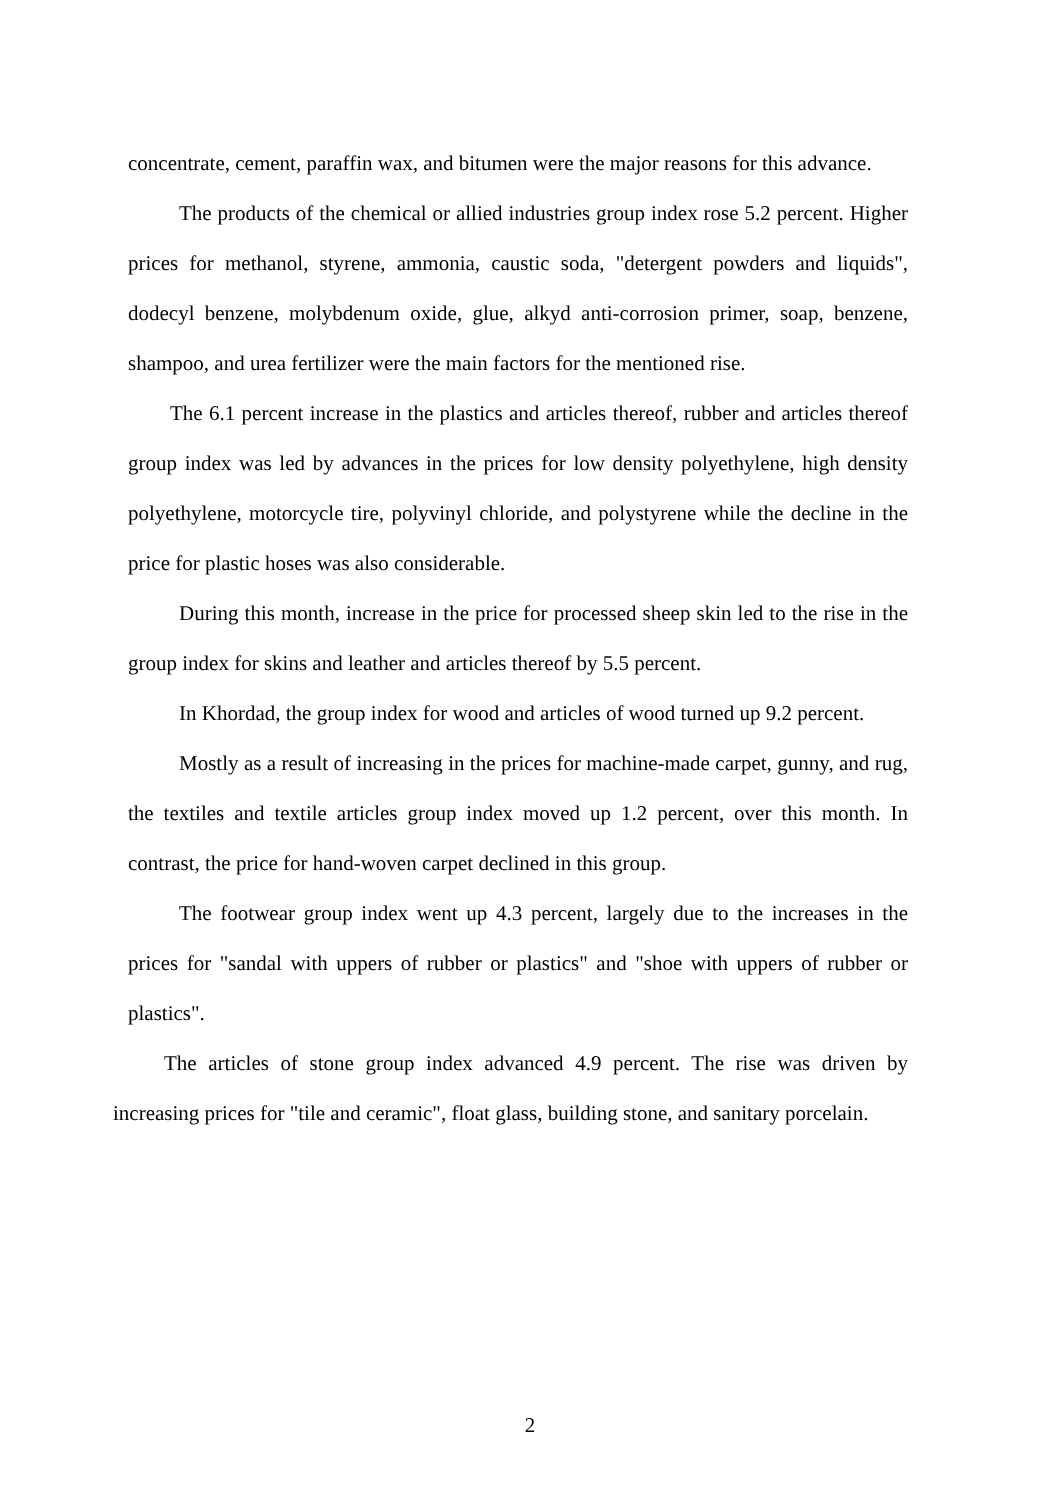concentrate, cement, paraffin wax, and bitumen were the major reasons for this advance.
The products of the chemical or allied industries group index rose 5.2 percent. Higher prices for methanol, styrene, ammonia, caustic soda, "detergent powders and liquids", dodecyl benzene, molybdenum oxide, glue, alkyd anti-corrosion primer, soap, benzene, shampoo, and urea fertilizer were the main factors for the mentioned rise.
The 6.1 percent increase in the plastics and articles thereof, rubber and articles thereof group index was led by advances in the prices for low density polyethylene, high density polyethylene, motorcycle tire, polyvinyl chloride, and polystyrene while the decline in the price for plastic hoses was also considerable.
During this month, increase in the price for processed sheep skin led to the rise in the group index for skins and leather and articles thereof by 5.5 percent.
In Khordad, the group index for wood and articles of wood turned up 9.2 percent.
Mostly as a result of increasing in the prices for machine-made carpet, gunny, and rug, the textiles and textile articles group index moved up 1.2 percent, over this month. In contrast, the price for hand-woven carpet declined in this group.
The footwear group index went up 4.3 percent, largely due to the increases in the prices for "sandal with uppers of rubber or plastics" and "shoe with uppers of rubber or plastics".
The articles of stone group index advanced 4.9 percent. The rise was driven by increasing prices for "tile and ceramic", float glass, building stone, and sanitary porcelain.
2